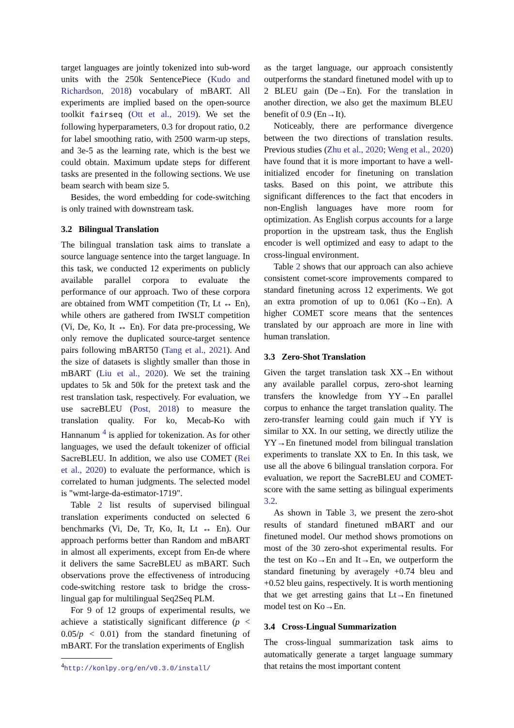target languages are jointly tokenized into sub-word units with the 250k SentencePiece (Kudo and Richardson, 2018) vocabulary of mBART. All experiments are implied based on the open-source toolkit fairseq (Ott et al., 2019). We set the following hyperparameters, 0.3 for dropout ratio, 0.2 for label smoothing ratio, with 2500 warm-up steps, and 3e-5 as the learning rate, which is the best we could obtain. Maximum update steps for different tasks are presented in the following sections. We use beam search with beam size 5.
Besides, the word embedding for code-switching is only trained with downstream task.
3.2 Bilingual Translation
The bilingual translation task aims to translate a source language sentence into the target language. In this task, we conducted 12 experiments on publicly available parallel corpora to evaluate the performance of our approach. Two of these corpora are obtained from WMT competition (Tr, Lt ↔ En), while others are gathered from IWSLT competition (Vi, De, Ko, It ↔ En). For data pre-processing, We only remove the duplicated source-target sentence pairs following mBART50 (Tang et al., 2021). And the size of datasets is slightly smaller than those in mBART (Liu et al., 2020). We set the training updates to 5k and 50k for the pretext task and the rest translation task, respectively. For evaluation, we use sacreBLEU (Post, 2018) to measure the translation quality. For ko, Mecab-Ko with Hannanum <sup>4</sup> is applied for tokenization. As for other languages, we used the default tokenizer of official SacreBLEU. In addition, we also use COMET (Rei et al., 2020) to evaluate the performance, which is correlated to human judgments. The selected model is "wmt-large-da-estimator-1719".
Table 2 list results of supervised bilingual translation experiments conducted on selected 6 benchmarks (Vi, De, Tr, Ko, It, Lt ↔ En). Our approach performs better than Random and mBART in almost all experiments, except from En-de where it delivers the same SacreBLEU as mBART. Such observations prove the effectiveness of introducing code-switching restore task to bridge the cross-lingual gap for multilingual Seq2Seq PLM.
For 9 of 12 groups of experimental results, we achieve a statistically significant difference (p < 0.05/p < 0.01) from the standard finetuning of mBART. For the translation experiments of English
<sup>4</sup> http://konlpy.org/en/v0.3.0/install/
as the target language, our approach consistently outperforms the standard finetuned model with up to 2 BLEU gain (De→En). For the translation in another direction, we also get the maximum BLEU benefit of 0.9 (En→It).
Noticeably, there are performance divergence between the two directions of translation results. Previous studies (Zhu et al., 2020; Weng et al., 2020) have found that it is more important to have a well-initialized encoder for finetuning on translation tasks. Based on this point, we attribute this significant differences to the fact that encoders in non-English languages have more room for optimization. As English corpus accounts for a large proportion in the upstream task, thus the English encoder is well optimized and easy to adapt to the cross-lingual environment.
Table 2 shows that our approach can also achieve consistent comet-score improvements compared to standard finetuning across 12 experiments. We got an extra promotion of up to 0.061 (Ko→En). A higher COMET score means that the sentences translated by our approach are more in line with human translation.
3.3 Zero-Shot Translation
Given the target translation task XX→En without any available parallel corpus, zero-shot learning transfers the knowledge from YY→En parallel corpus to enhance the target translation quality. The zero-transfer learning could gain much if YY is similar to XX. In our setting, we directly utilize the YY→En finetuned model from bilingual translation experiments to translate XX to En. In this task, we use all the above 6 bilingual translation corpora. For evaluation, we report the SacreBLEU and COMET-score with the same setting as bilingual experiments 3.2.
As shown in Table 3, we present the zero-shot results of standard finetuned mBART and our finetuned model. Our method shows promotions on most of the 30 zero-shot experimental results. For the test on Ko→En and It→En, we outperform the standard finetuning by averagely +0.74 bleu and +0.52 bleu gains, respectively. It is worth mentioning that we get arresting gains that Lt→En finetuned model test on Ko→En.
3.4 Cross-Lingual Summarization
The cross-lingual summarization task aims to automatically generate a target language summary that retains the most important content